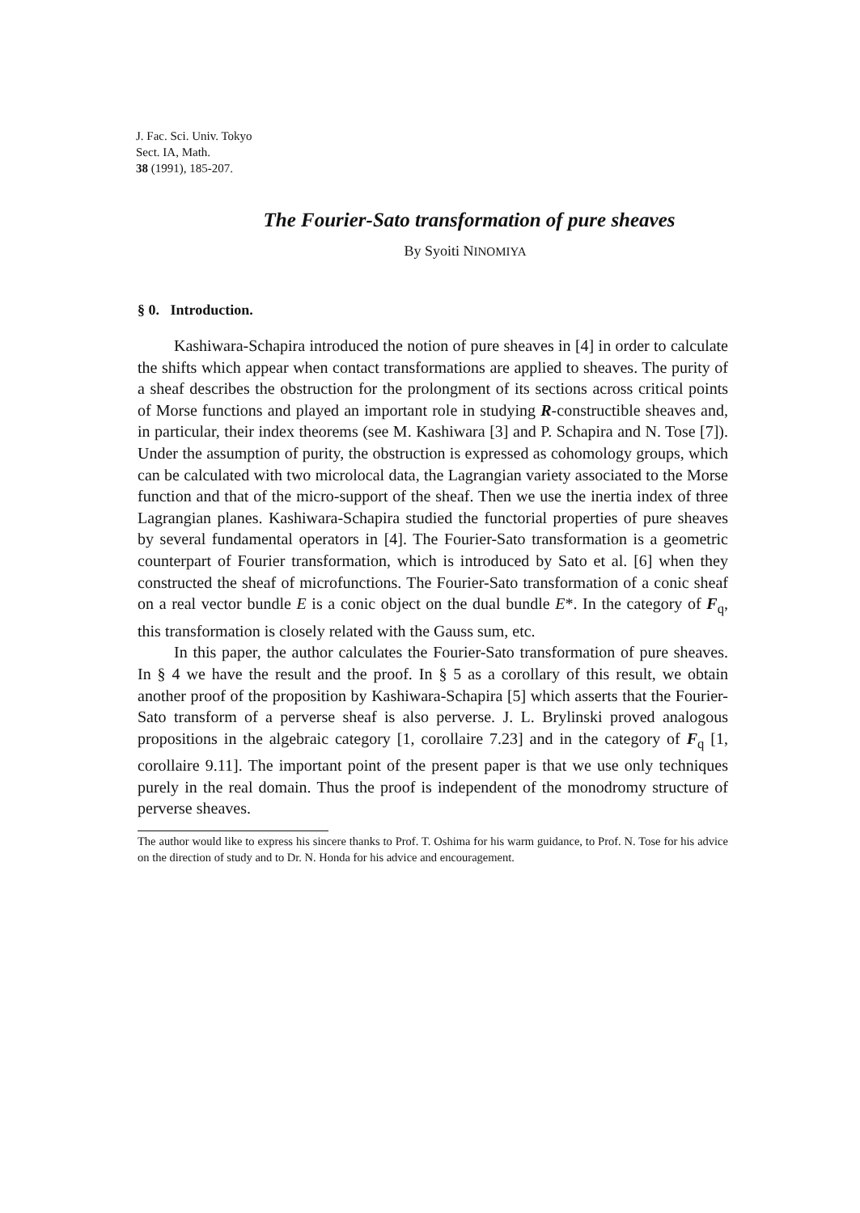J. Fac. Sci. Univ. Tokyo
Sect. IA, Math.
38 (1991), 185-207.
The Fourier-Sato transformation of pure sheaves
By Syoiti NINOMIYA
§ 0. Introduction.
Kashiwara-Schapira introduced the notion of pure sheaves in [4] in order to calculate the shifts which appear when contact transformations are applied to sheaves. The purity of a sheaf describes the obstruction for the prolongment of its sections across critical points of Morse functions and played an important role in studying R-constructible sheaves and, in particular, their index theorems (see M. Kashiwara [3] and P. Schapira and N. Tose [7]). Under the assumption of purity, the obstruction is expressed as cohomology groups, which can be calculated with two microlocal data, the Lagrangian variety associated to the Morse function and that of the micro-support of the sheaf. Then we use the inertia index of three Lagrangian planes. Kashiwara-Schapira studied the functorial properties of pure sheaves by several fundamental operators in [4]. The Fourier-Sato transformation is a geometric counterpart of Fourier transformation, which is introduced by Sato et al. [6] when they constructed the sheaf of microfunctions. The Fourier-Sato transformation of a conic sheaf on a real vector bundle E is a conic object on the dual bundle E*. In the category of F<sub>q</sub>, this transformation is closely related with the Gauss sum, etc.
In this paper, the author calculates the Fourier-Sato transformation of pure sheaves. In § 4 we have the result and the proof. In § 5 as a corollary of this result, we obtain another proof of the proposition by Kashiwara-Schapira [5] which asserts that the Fourier-Sato transform of a perverse sheaf is also perverse. J. L. Brylinski proved analogous propositions in the algebraic category [1, corollaire 7.23] and in the category of F<sub>q</sub> [1, corollaire 9.11]. The important point of the present paper is that we use only techniques purely in the real domain. Thus the proof is independent of the monodromy structure of perverse sheaves.
The author would like to express his sincere thanks to Prof. T. Oshima for his warm guidance, to Prof. N. Tose for his advice on the direction of study and to Dr. N. Honda for his advice and encouragement.